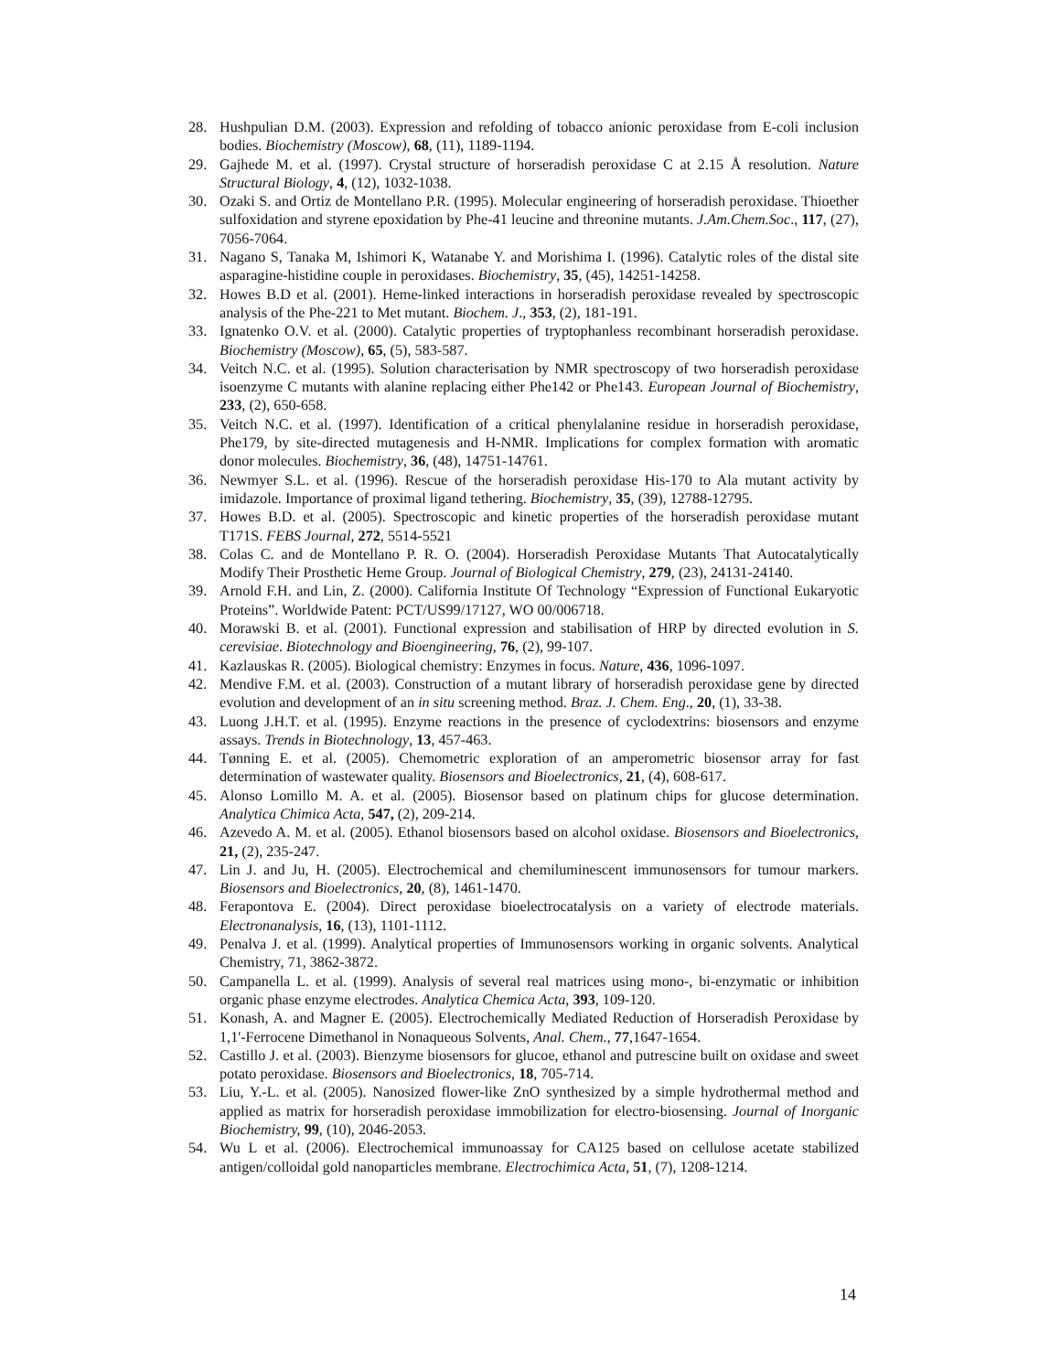28. Hushpulian D.M. (2003). Expression and refolding of tobacco anionic peroxidase from E-coli inclusion bodies. Biochemistry (Moscow), 68, (11), 1189-1194.
29. Gajhede M. et al. (1997). Crystal structure of horseradish peroxidase C at 2.15 Å resolution. Nature Structural Biology, 4, (12), 1032-1038.
30. Ozaki S. and Ortiz de Montellano P.R. (1995). Molecular engineering of horseradish peroxidase. Thioether sulfoxidation and styrene epoxidation by Phe-41 leucine and threonine mutants. J.Am.Chem.Soc., 117, (27), 7056-7064.
31. Nagano S, Tanaka M, Ishimori K, Watanabe Y. and Morishima I. (1996). Catalytic roles of the distal site asparagine-histidine couple in peroxidases. Biochemistry, 35, (45), 14251-14258.
32. Howes B.D et al. (2001). Heme-linked interactions in horseradish peroxidase revealed by spectroscopic analysis of the Phe-221 to Met mutant. Biochem. J., 353, (2), 181-191.
33. Ignatenko O.V. et al. (2000). Catalytic properties of tryptophanless recombinant horseradish peroxidase. Biochemistry (Moscow), 65, (5), 583-587.
34. Veitch N.C. et al. (1995). Solution characterisation by NMR spectroscopy of two horseradish peroxidase isoenzyme C mutants with alanine replacing either Phe142 or Phe143. European Journal of Biochemistry, 233, (2), 650-658.
35. Veitch N.C. et al. (1997). Identification of a critical phenylalanine residue in horseradish peroxidase, Phe179, by site-directed mutagenesis and H-NMR. Implications for complex formation with aromatic donor molecules. Biochemistry, 36, (48), 14751-14761.
36. Newmyer S.L. et al. (1996). Rescue of the horseradish peroxidase His-170 to Ala mutant activity by imidazole. Importance of proximal ligand tethering. Biochemistry, 35, (39), 12788-12795.
37. Howes B.D. et al. (2005). Spectroscopic and kinetic properties of the horseradish peroxidase mutant T171S. FEBS Journal, 272, 5514-5521
38. Colas C. and de Montellano P. R. O. (2004). Horseradish Peroxidase Mutants That Autocatalytically Modify Their Prosthetic Heme Group. Journal of Biological Chemistry, 279, (23), 24131-24140.
39. Arnold F.H. and Lin, Z. (2000). California Institute Of Technology “Expression of Functional Eukaryotic Proteins”. Worldwide Patent: PCT/US99/17127, WO 00/006718.
40. Morawski B. et al. (2001). Functional expression and stabilisation of HRP by directed evolution in S. cerevisiae. Biotechnology and Bioengineering, 76, (2), 99-107.
41. Kazlauskas R. (2005). Biological chemistry: Enzymes in focus. Nature, 436, 1096-1097.
42. Mendive F.M. et al. (2003). Construction of a mutant library of horseradish peroxidase gene by directed evolution and development of an in situ screening method. Braz. J. Chem. Eng., 20, (1), 33-38.
43. Luong J.H.T. et al. (1995). Enzyme reactions in the presence of cyclodextrins: biosensors and enzyme assays. Trends in Biotechnology, 13, 457-463.
44. Tønning E. et al. (2005). Chemometric exploration of an amperometric biosensor array for fast determination of wastewater quality. Biosensors and Bioelectronics, 21, (4), 608-617.
45. Alonso Lomillo M. A. et al. (2005). Biosensor based on platinum chips for glucose determination. Analytica Chimica Acta, 547, (2), 209-214.
46. Azevedo A. M. et al. (2005). Ethanol biosensors based on alcohol oxidase. Biosensors and Bioelectronics, 21, (2), 235-247.
47. Lin J. and Ju, H. (2005). Electrochemical and chemiluminescent immunosensors for tumour markers. Biosensors and Bioelectronics, 20, (8), 1461-1470.
48. Ferapontova E. (2004). Direct peroxidase bioelectrocatalysis on a variety of electrode materials. Electronanalysis, 16, (13), 1101-1112.
49. Penalva J. et al. (1999). Analytical properties of Immunosensors working in organic solvents. Analytical Chemistry, 71, 3862-3872.
50. Campanella L. et al. (1999). Analysis of several real matrices using mono-, bi-enzymatic or inhibition organic phase enzyme electrodes. Analytica Chemica Acta, 393, 109-120.
51. Konash, A. and Magner E. (2005). Electrochemically Mediated Reduction of Horseradish Peroxidase by 1,1'-Ferrocene Dimethanol in Nonaqueous Solvents, Anal. Chem., 77,1647-1654.
52. Castillo J. et al. (2003). Bienzyme biosensors for glucoe, ethanol and putrescine built on oxidase and sweet potato peroxidase. Biosensors and Bioelectronics, 18, 705-714.
53. Liu, Y.-L. et al. (2005). Nanosized flower-like ZnO synthesized by a simple hydrothermal method and applied as matrix for horseradish peroxidase immobilization for electro-biosensing. Journal of Inorganic Biochemistry, 99, (10), 2046-2053.
54. Wu L et al. (2006). Electrochemical immunoassay for CA125 based on cellulose acetate stabilized antigen/colloidal gold nanoparticles membrane. Electrochimica Acta, 51, (7), 1208-1214.
14